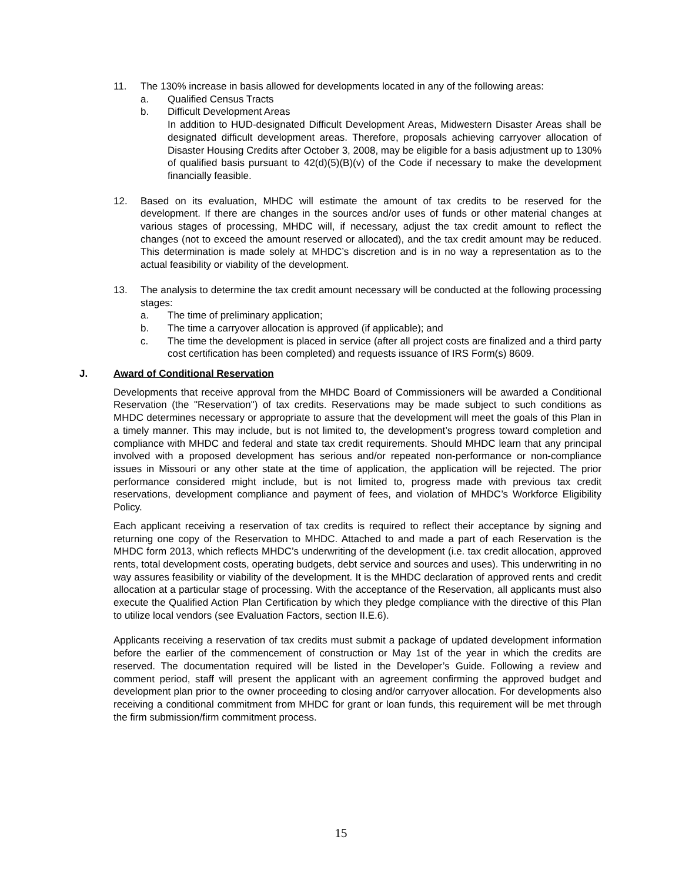11. The 130% increase in basis allowed for developments located in any of the following areas:
a. Qualified Census Tracts
b. Difficult Development Areas
In addition to HUD-designated Difficult Development Areas, Midwestern Disaster Areas shall be designated difficult development areas. Therefore, proposals achieving carryover allocation of Disaster Housing Credits after October 3, 2008, may be eligible for a basis adjustment up to 130% of qualified basis pursuant to 42(d)(5)(B)(v) of the Code if necessary to make the development financially feasible.
12. Based on its evaluation, MHDC will estimate the amount of tax credits to be reserved for the development. If there are changes in the sources and/or uses of funds or other material changes at various stages of processing, MHDC will, if necessary, adjust the tax credit amount to reflect the changes (not to exceed the amount reserved or allocated), and the tax credit amount may be reduced. This determination is made solely at MHDC’s discretion and is in no way a representation as to the actual feasibility or viability of the development.
13. The analysis to determine the tax credit amount necessary will be conducted at the following processing stages:
a. The time of preliminary application;
b. The time a carryover allocation is approved (if applicable); and
c. The time the development is placed in service (after all project costs are finalized and a third party cost certification has been completed) and requests issuance of IRS Form(s) 8609.
J. Award of Conditional Reservation
Developments that receive approval from the MHDC Board of Commissioners will be awarded a Conditional Reservation (the "Reservation") of tax credits. Reservations may be made subject to such conditions as MHDC determines necessary or appropriate to assure that the development will meet the goals of this Plan in a timely manner. This may include, but is not limited to, the development’s progress toward completion and compliance with MHDC and federal and state tax credit requirements. Should MHDC learn that any principal involved with a proposed development has serious and/or repeated non-performance or non-compliance issues in Missouri or any other state at the time of application, the application will be rejected. The prior performance considered might include, but is not limited to, progress made with previous tax credit reservations, development compliance and payment of fees, and violation of MHDC’s Workforce Eligibility Policy.
Each applicant receiving a reservation of tax credits is required to reflect their acceptance by signing and returning one copy of the Reservation to MHDC. Attached to and made a part of each Reservation is the MHDC form 2013, which reflects MHDC’s underwriting of the development (i.e. tax credit allocation, approved rents, total development costs, operating budgets, debt service and sources and uses). This underwriting in no way assures feasibility or viability of the development. It is the MHDC declaration of approved rents and credit allocation at a particular stage of processing. With the acceptance of the Reservation, all applicants must also execute the Qualified Action Plan Certification by which they pledge compliance with the directive of this Plan to utilize local vendors (see Evaluation Factors, section II.E.6).
Applicants receiving a reservation of tax credits must submit a package of updated development information before the earlier of the commencement of construction or May 1st of the year in which the credits are reserved. The documentation required will be listed in the Developer’s Guide. Following a review and comment period, staff will present the applicant with an agreement confirming the approved budget and development plan prior to the owner proceeding to closing and/or carryover allocation. For developments also receiving a conditional commitment from MHDC for grant or loan funds, this requirement will be met through the firm submission/firm commitment process.
15